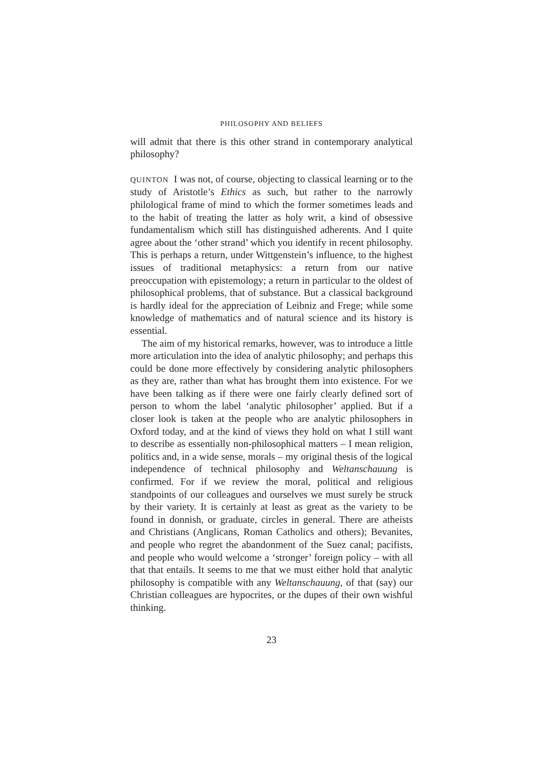PHILOSOPHY AND BELIEFS
will admit that there is this other strand in contemporary analytical philosophy?
QUINTON I was not, of course, objecting to classical learning or to the study of Aristotle’s Ethics as such, but rather to the narrowly philological frame of mind to which the former sometimes leads and to the habit of treating the latter as holy writ, a kind of obsessive fundamentalism which still has distinguished adherents. And I quite agree about the ‘other strand’ which you identify in recent philosophy. This is perhaps a return, under Wittgenstein’s influence, to the highest issues of traditional metaphysics: a return from our native preoccupation with epistemology; a return in particular to the oldest of philosophical problems, that of substance. But a classical background is hardly ideal for the appreciation of Leibniz and Frege; while some knowledge of mathematics and of natural science and its history is essential.
The aim of my historical remarks, however, was to introduce a little more articulation into the idea of analytic philosophy; and perhaps this could be done more effectively by considering analytic philosophers as they are, rather than what has brought them into existence. For we have been talking as if there were one fairly clearly defined sort of person to whom the label ‘analytic philosopher’ applied. But if a closer look is taken at the people who are analytic philosophers in Oxford today, and at the kind of views they hold on what I still want to describe as essentially non-philosophical matters – I mean religion, politics and, in a wide sense, morals – my original thesis of the logical independence of technical philosophy and Weltanschauung is confirmed. For if we review the moral, political and religious standpoints of our colleagues and ourselves we must surely be struck by their variety. It is certainly at least as great as the variety to be found in donnish, or graduate, circles in general. There are atheists and Christians (Anglicans, Roman Catholics and others); Bevanites, and people who regret the abandonment of the Suez canal; pacifists, and people who would welcome a ‘stronger’ foreign policy – with all that that entails. It seems to me that we must either hold that analytic philosophy is compatible with any Weltanschauung, of that (say) our Christian colleagues are hypocrites, or the dupes of their own wishful thinking.
23